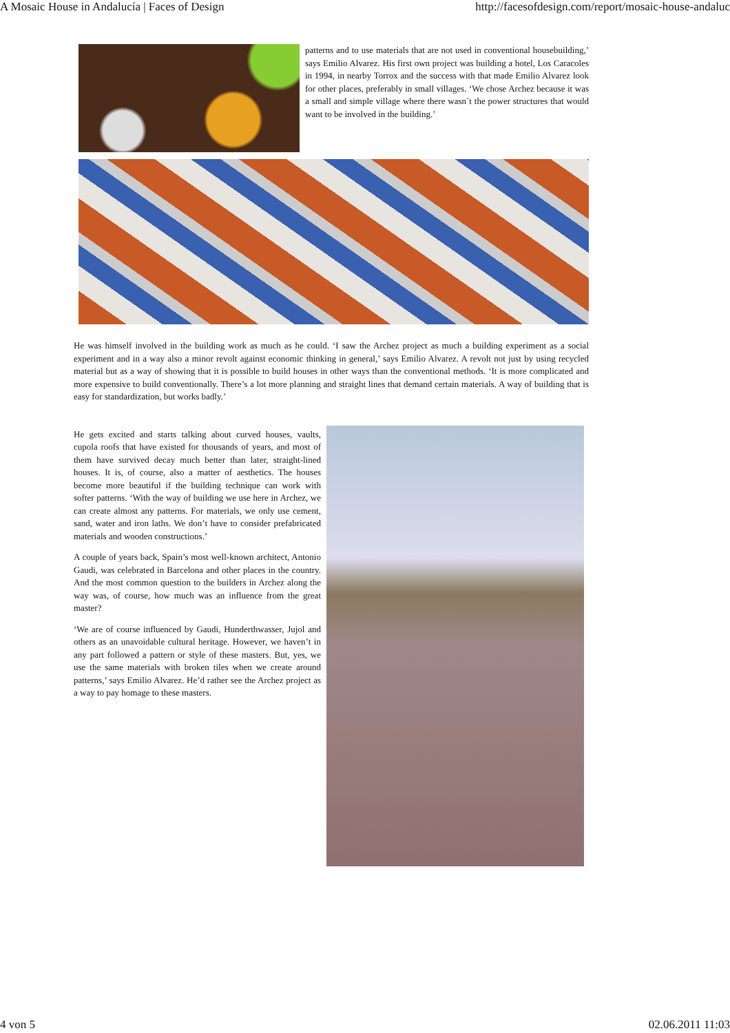A Mosaic House in Andalucía | Faces of Design http://facesofdesign.com/report/mosaic-house-andaluc
patterns and to use materials that are not used in conventional housebuilding,’ says Emilio Alvarez. His first own project was building a hotel, Los Caracoles in 1994, in nearby Torrox and the success with that made Emilio Alvarez look for other places, preferably in small villages. ‘We chose Archez because it was a small and simple village where there wasn´t the power structures that would want to be involved in the building.’
He was himself involved in the building work as much as he could. ‘I saw the Archez project as much a building experiment as a social experiment and in a way also a minor revolt against economic thinking in general,’ says Emilio Alvarez. A revolt not just by using recycled material but as a way of showing that it is possible to build houses in other ways than the conventional methods. ‘It is more complicated and more expensive to build conventionally. There’s a lot more planning and straight lines that demand certain materials. A way of building that is easy for standardization, but works badly.’
He gets excited and starts talking about curved houses, vaults, cupola roofs that have existed for thousands of years, and most of them have survived decay much better than later, straight-lined houses. It is, of course, also a matter of aesthetics. The houses become more beautiful if the building technique can work with softer patterns. ‘With the way of building we use here in Archez, we can create almost any patterns. For materials, we only use cement, sand, water and iron laths. We don’t have to consider prefabricated materials and wooden constructions.’
A couple of years back, Spain’s most well-known architect, Antonio Gaudi, was celebrated in Barcelona and other places in the country. And the most common question to the builders in Archez along the way was, of course, how much was an influence from the great master?
‘We are of course influenced by Gaudi, Hunderthwasser, Jujol and others as an unavoidable cultural heritage. However, we haven’t in any part followed a pattern or style of these masters. But, yes, we use the same materials with broken tiles when we create around patterns,’ says Emilio Alvarez. He’d rather see the Archez project as a way to pay homage to these masters.
4 von 5 02.06.2011 11:03